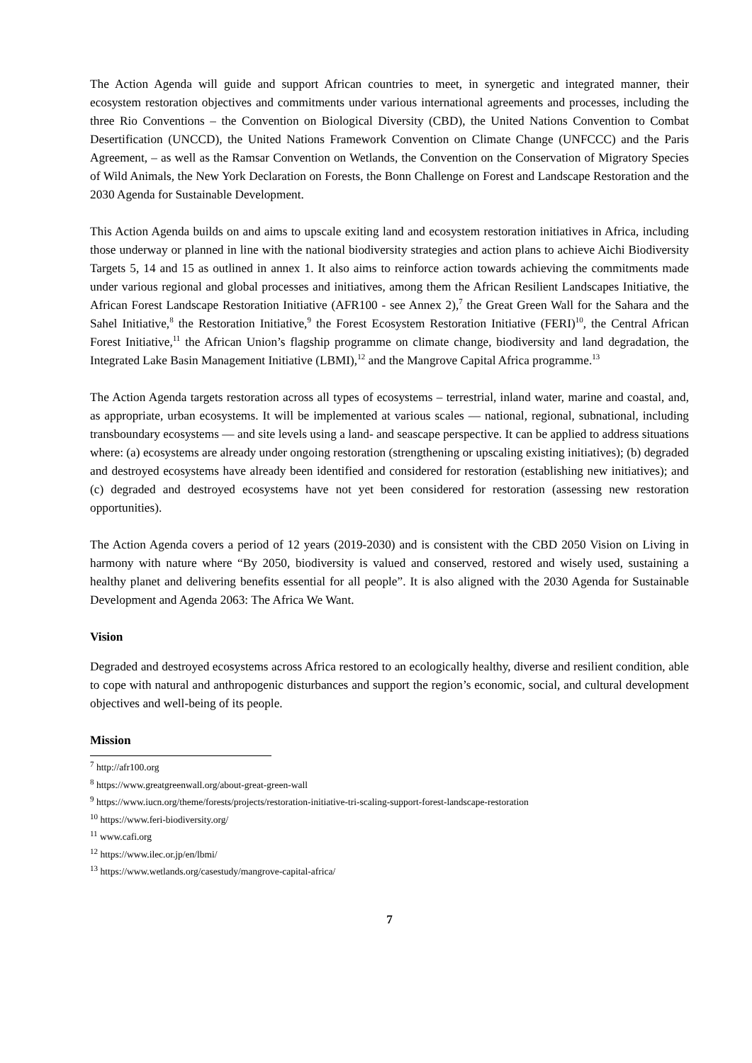The Action Agenda will guide and support African countries to meet, in synergetic and integrated manner, their ecosystem restoration objectives and commitments under various international agreements and processes, including the three Rio Conventions – the Convention on Biological Diversity (CBD), the United Nations Convention to Combat Desertification (UNCCD), the United Nations Framework Convention on Climate Change (UNFCCC) and the Paris Agreement, – as well as the Ramsar Convention on Wetlands, the Convention on the Conservation of Migratory Species of Wild Animals, the New York Declaration on Forests, the Bonn Challenge on Forest and Landscape Restoration and the 2030 Agenda for Sustainable Development.
This Action Agenda builds on and aims to upscale exiting land and ecosystem restoration initiatives in Africa, including those underway or planned in line with the national biodiversity strategies and action plans to achieve Aichi Biodiversity Targets 5, 14 and 15 as outlined in annex 1. It also aims to reinforce action towards achieving the commitments made under various regional and global processes and initiatives, among them the African Resilient Landscapes Initiative, the African Forest Landscape Restoration Initiative (AFR100 - see Annex 2),<sup>7</sup> the Great Green Wall for the Sahara and the Sahel Initiative,<sup>8</sup> the Restoration Initiative,<sup>9</sup> the Forest Ecosystem Restoration Initiative (FERI)<sup>10</sup>, the Central African Forest Initiative,<sup>11</sup> the African Union’s flagship programme on climate change, biodiversity and land degradation, the Integrated Lake Basin Management Initiative (LBMI),<sup>12</sup> and the Mangrove Capital Africa programme.<sup>13</sup>
The Action Agenda targets restoration across all types of ecosystems – terrestrial, inland water, marine and coastal, and, as appropriate, urban ecosystems. It will be implemented at various scales — national, regional, subnational, including transboundary ecosystems — and site levels using a land- and seascape perspective. It can be applied to address situations where: (a) ecosystems are already under ongoing restoration (strengthening or upscaling existing initiatives); (b) degraded and destroyed ecosystems have already been identified and considered for restoration (establishing new initiatives); and (c) degraded and destroyed ecosystems have not yet been considered for restoration (assessing new restoration opportunities).
The Action Agenda covers a period of 12 years (2019-2030) and is consistent with the CBD 2050 Vision on Living in harmony with nature where “By 2050, biodiversity is valued and conserved, restored and wisely used, sustaining a healthy planet and delivering benefits essential for all people”. It is also aligned with the 2030 Agenda for Sustainable Development and Agenda 2063: The Africa We Want.
Vision
Degraded and destroyed ecosystems across Africa restored to an ecologically healthy, diverse and resilient condition, able to cope with natural and anthropogenic disturbances and support the region’s economic, social, and cultural development objectives and well-being of its people.
Mission
<sup>7</sup> http://afr100.org
<sup>8</sup> https://www.greatgreenwall.org/about-great-green-wall
<sup>9</sup> https://www.iucn.org/theme/forests/projects/restoration-initiative-tri-scaling-support-forest-landscape-restoration
<sup>10</sup> https://www.feri-biodiversity.org/
<sup>11</sup> www.cafi.org
<sup>12</sup> https://www.ilec.or.jp/en/lbmi/
<sup>13</sup> https://www.wetlands.org/casestudy/mangrove-capital-africa/
7